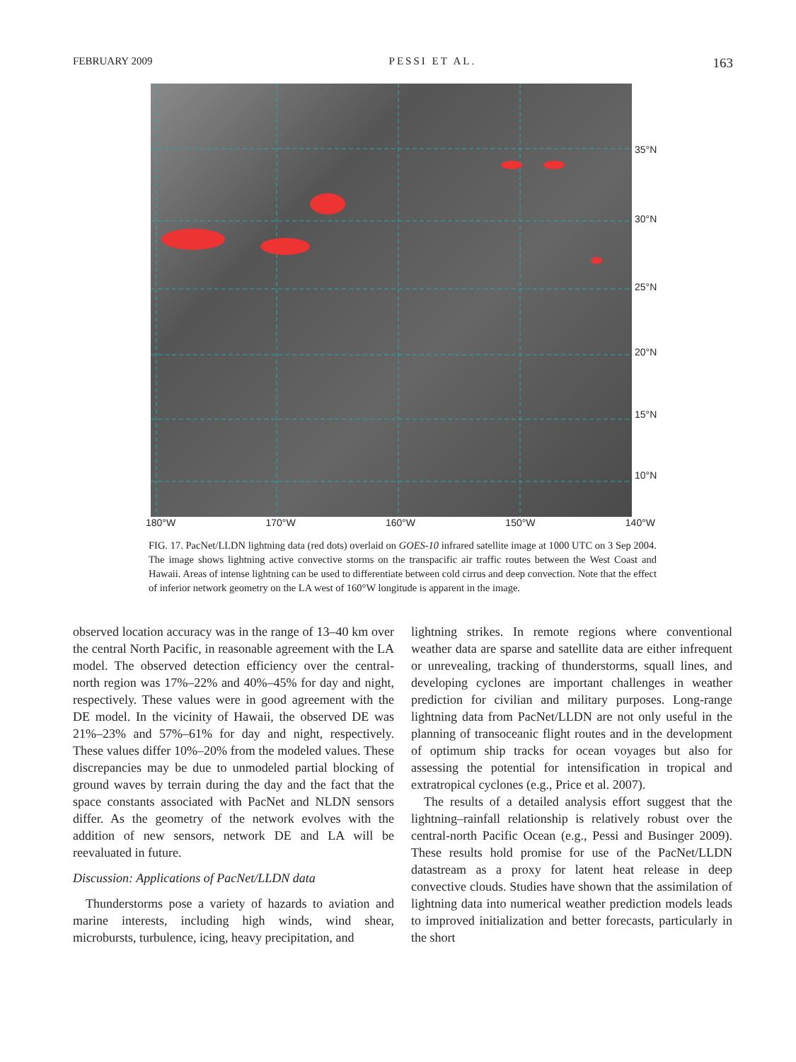FEBRUARY 2009 PESSI ET AL. 163
35°N
30°N
25°N
20°N
15°N
10°N
180°W 170°W 160°W 150°W 140°W
FIG. 17. PacNet/LLDN lightning data (red dots) overlaid on GOES-10 infrared satellite image at 1000 UTC on 3 Sep 2004. The image shows lightning active convective storms on the transpacific air traffic routes between the West Coast and Hawaii. Areas of intense lightning can be used to differentiate between cold cirrus and deep convection. Note that the effect of inferior network geometry on the LA west of 160°W longitude is apparent in the image.
observed location accuracy was in the range of 13–40 km over the central North Pacific, in reasonable agreement with the LA model. The observed detection efficiency over the central-north region was 17%–22% and 40%–45% for day and night, respectively. These values were in good agreement with the DE model. In the vicinity of Hawaii, the observed DE was 21%–23% and 57%–61% for day and night, respectively. These values differ 10%–20% from the modeled values. These discrepancies may be due to unmodeled partial blocking of ground waves by terrain during the day and the fact that the space constants associated with PacNet and NLDN sensors differ. As the geometry of the network evolves with the addition of new sensors, network DE and LA will be reevaluated in future.
Discussion: Applications of PacNet/LLDN data
Thunderstorms pose a variety of hazards to aviation and marine interests, including high winds, wind shear, microbursts, turbulence, icing, heavy precipitation, and
lightning strikes. In remote regions where conventional weather data are sparse and satellite data are either infrequent or unrevealing, tracking of thunderstorms, squall lines, and developing cyclones are important challenges in weather prediction for civilian and military purposes. Long-range lightning data from PacNet/LLDN are not only useful in the planning of transoceanic flight routes and in the development of optimum ship tracks for ocean voyages but also for assessing the potential for intensification in tropical and extratropical cyclones (e.g., Price et al. 2007).
The results of a detailed analysis effort suggest that the lightning–rainfall relationship is relatively robust over the central-north Pacific Ocean (e.g., Pessi and Businger 2009). These results hold promise for use of the PacNet/LLDN datastream as a proxy for latent heat release in deep convective clouds. Studies have shown that the assimilation of lightning data into numerical weather prediction models leads to improved initialization and better forecasts, particularly in the short